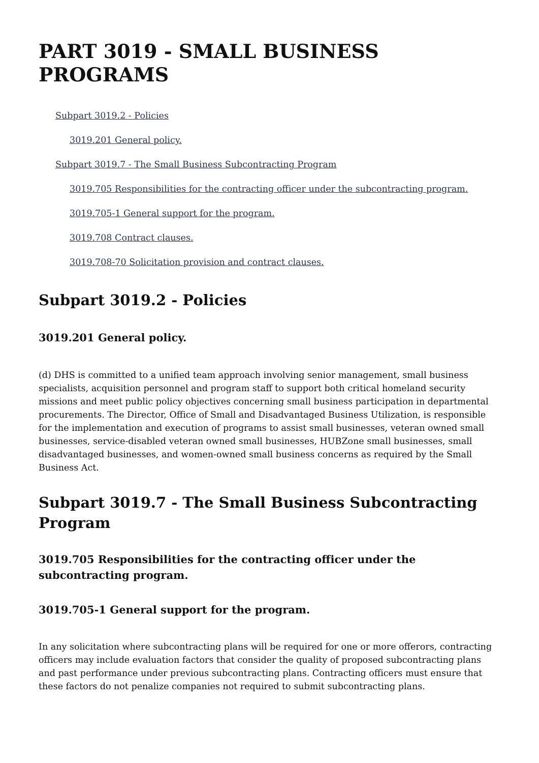PART 3019 - SMALL BUSINESS PROGRAMS
Subpart 3019.2 - Policies
3019.201 General policy.
Subpart 3019.7 - The Small Business Subcontracting Program
3019.705 Responsibilities for the contracting officer under the subcontracting program.
3019.705-1 General support for the program.
3019.708 Contract clauses.
3019.708-70 Solicitation provision and contract clauses.
Subpart 3019.2 - Policies
3019.201 General policy.
(d) DHS is committed to a unified team approach involving senior management, small business specialists, acquisition personnel and program staff to support both critical homeland security missions and meet public policy objectives concerning small business participation in departmental procurements. The Director, Office of Small and Disadvantaged Business Utilization, is responsible for the implementation and execution of programs to assist small businesses, veteran owned small businesses, service-disabled veteran owned small businesses, HUBZone small businesses, small disadvantaged businesses, and women-owned small business concerns as required by the Small Business Act.
Subpart 3019.7 - The Small Business Subcontracting Program
3019.705 Responsibilities for the contracting officer under the subcontracting program.
3019.705-1 General support for the program.
In any solicitation where subcontracting plans will be required for one or more offerors, contracting officers may include evaluation factors that consider the quality of proposed subcontracting plans and past performance under previous subcontracting plans. Contracting officers must ensure that these factors do not penalize companies not required to submit subcontracting plans.